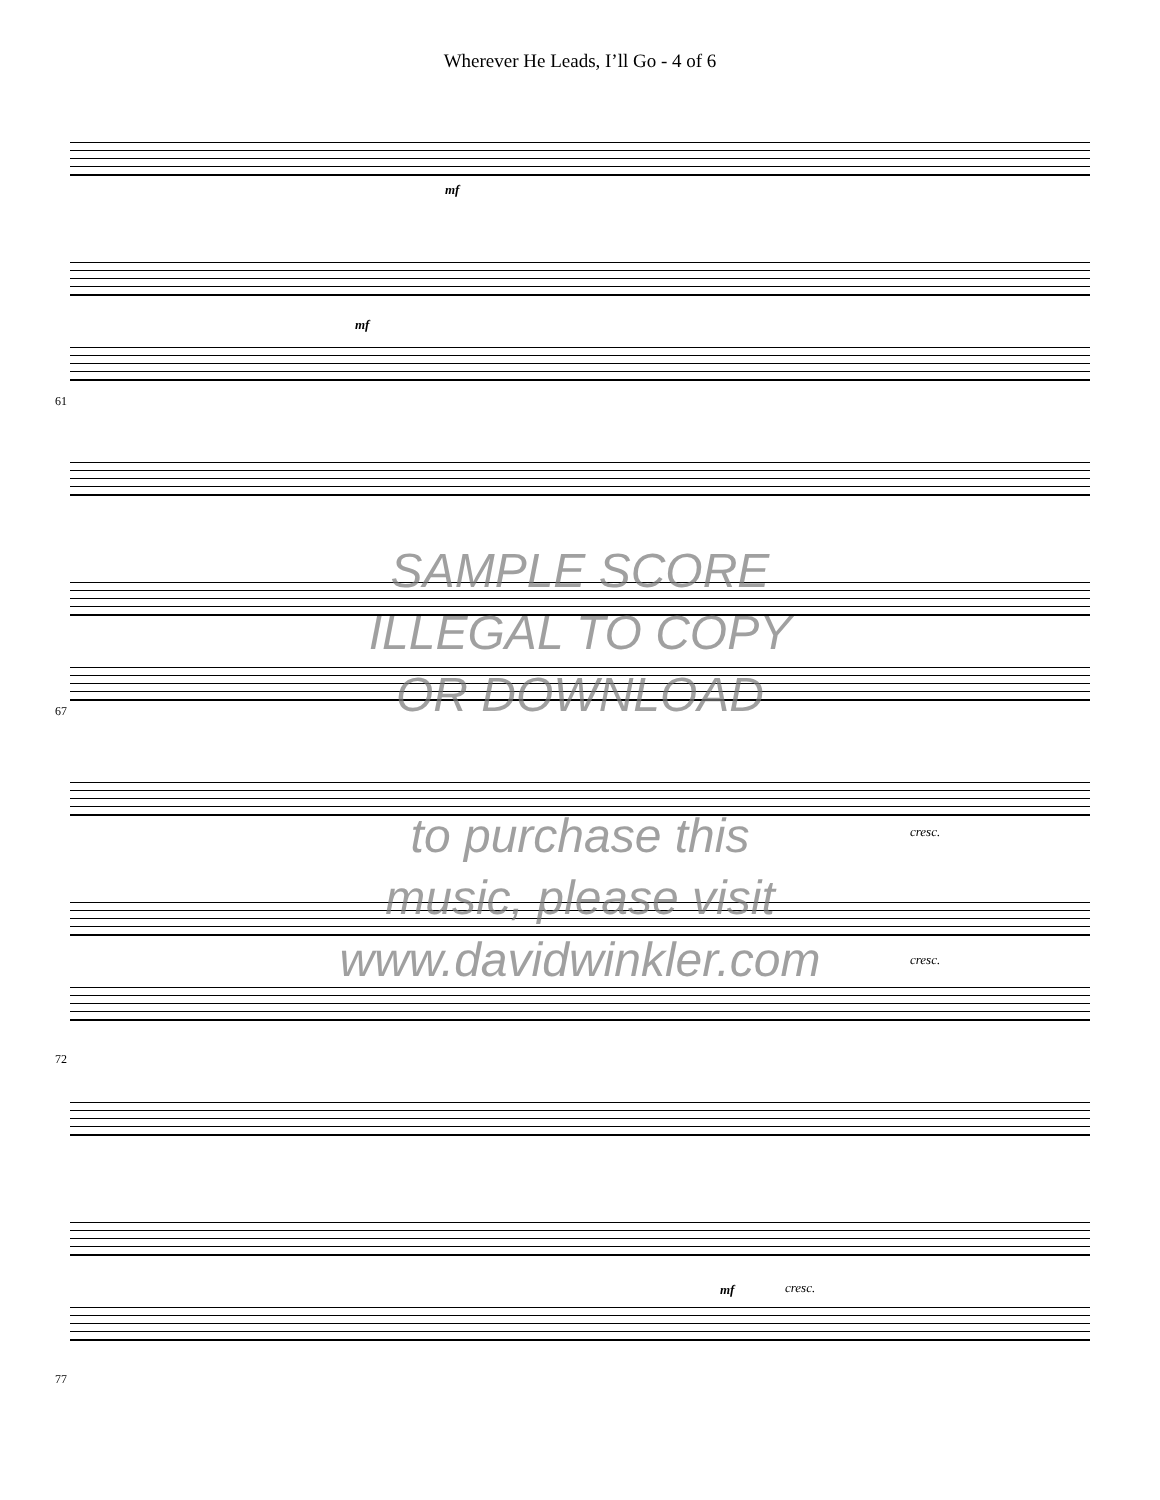Wherever He Leads, I’ll Go - 4 of 6
mf
mf
61
67
cresc.
cresc.
72
mf cresc.
77
SAMPLE SCORE
ILLEGAL TO COPY
OR DOWNLOAD
to purchase this
music, please visit
www.davidwinkler.com